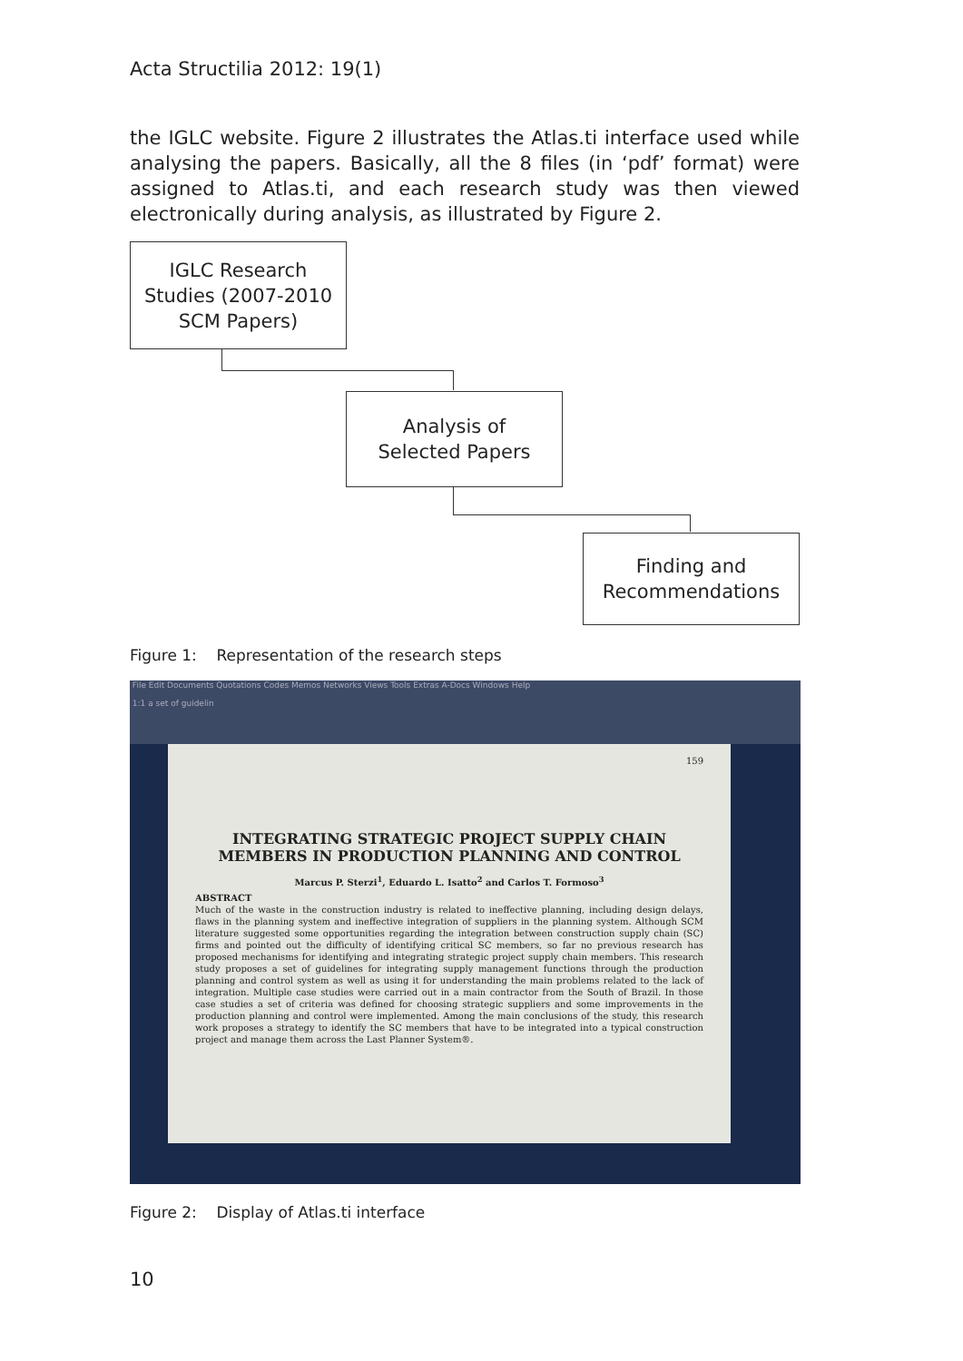Acta Structilia 2012: 19(1)
the IGLC website. Figure 2 illustrates the Atlas.ti interface used while analysing the papers. Basically, all the 8 files (in ‘pdf’ format) were assigned to Atlas.ti, and each research study was then viewed electronically during analysis, as illustrated by Figure 2.
IGLC Research
Studies (2007-2010
SCM Papers)
Analysis of
Selected Papers
Finding and
Recommendations
Figure 1: Representation of the research steps
File Edit Documents Quotations Codes Memos Networks Views Tools Extras A-Docs Windows Help
1:1 a set of guidelin
159
INTEGRATING STRATEGIC PROJECT SUPPLY CHAIN MEMBERS IN PRODUCTION PLANNING AND CONTROL
Marcus P. Sterzi<sup>1</sup>, Eduardo L. Isatto<sup>2</sup> and Carlos T. Formoso<sup>3</sup>
ABSTRACT
Much of the waste in the construction industry is related to ineffective planning, including design delays, flaws in the planning system and ineffective integration of suppliers in the planning system. Although SCM literature suggested some opportunities regarding the integration between construction supply chain (SC) firms and pointed out the difficulty of identifying critical SC members, so far no previous research has proposed mechanisms for identifying and integrating strategic project supply chain members. This research study proposes a set of guidelines for integrating supply management functions through the production planning and control system as well as using it for understanding the main problems related to the lack of integration. Multiple case studies were carried out in a main contractor from the South of Brazil. In those case studies a set of criteria was defined for choosing strategic suppliers and some improvements in the production planning and control were implemented. Among the main conclusions of the study, this research work proposes a strategy to identify the SC members that have to be integrated into a typical construction project and manage them across the Last Planner System®.
Figure 2: Display of Atlas.ti interface
10